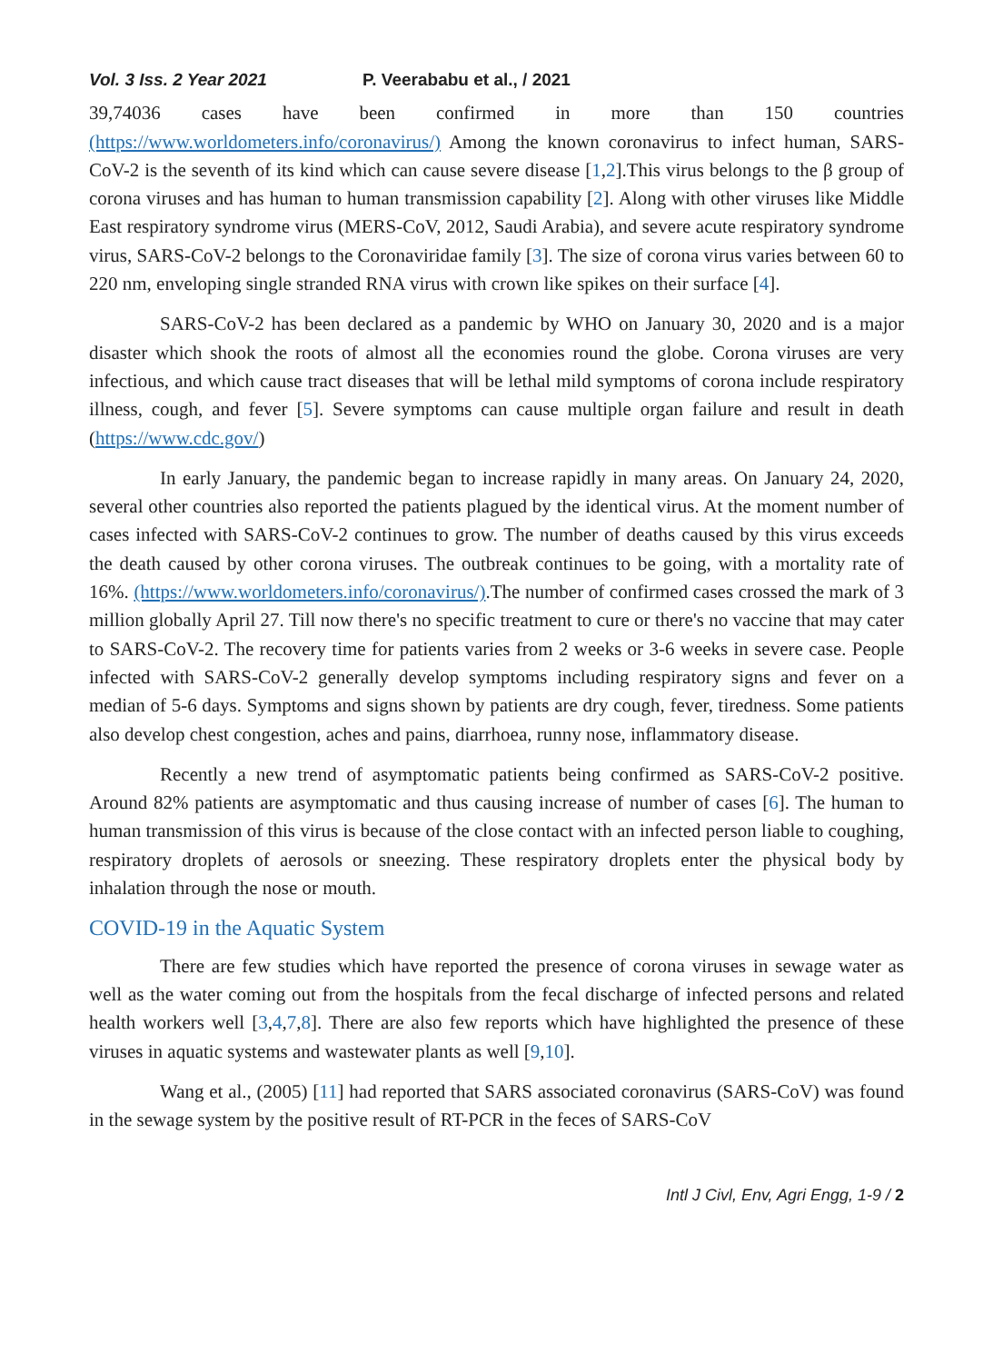Vol. 3 Iss. 2 Year 2021 P. Veerababu et al., / 2021
39,74036 cases have been confirmed in more than 150 countries (https://www.worldometers.info/coronavirus/) Among the known coronavirus to infect human, SARS-CoV-2 is the seventh of its kind which can cause severe disease [1,2].This virus belongs to the β group of corona viruses and has human to human transmission capability [2]. Along with other viruses like Middle East respiratory syndrome virus (MERS-CoV, 2012, Saudi Arabia), and severe acute respiratory syndrome virus, SARS-CoV-2 belongs to the Coronaviridae family [3]. The size of corona virus varies between 60 to 220 nm, enveloping single stranded RNA virus with crown like spikes on their surface [4].
SARS-CoV-2 has been declared as a pandemic by WHO on January 30, 2020 and is a major disaster which shook the roots of almost all the economies round the globe. Corona viruses are very infectious, and which cause tract diseases that will be lethal mild symptoms of corona include respiratory illness, cough, and fever [5]. Severe symptoms can cause multiple organ failure and result in death (https://www.cdc.gov/)
In early January, the pandemic began to increase rapidly in many areas. On January 24, 2020, several other countries also reported the patients plagued by the identical virus. At the moment number of cases infected with SARS-CoV-2 continues to grow. The number of deaths caused by this virus exceeds the death caused by other corona viruses. The outbreak continues to be going, with a mortality rate of 16%. (https://www.worldometers.info/coronavirus/).The number of confirmed cases crossed the mark of 3 million globally April 27. Till now there's no specific treatment to cure or there's no vaccine that may cater to SARS-CoV-2. The recovery time for patients varies from 2 weeks or 3-6 weeks in severe case. People infected with SARS-CoV-2 generally develop symptoms including respiratory signs and fever on a median of 5-6 days. Symptoms and signs shown by patients are dry cough, fever, tiredness. Some patients also develop chest congestion, aches and pains, diarrhoea, runny nose, inflammatory disease.
Recently a new trend of asymptomatic patients being confirmed as SARS-CoV-2 positive. Around 82% patients are asymptomatic and thus causing increase of number of cases [6]. The human to human transmission of this virus is because of the close contact with an infected person liable to coughing, respiratory droplets of aerosols or sneezing. These respiratory droplets enter the physical body by inhalation through the nose or mouth.
COVID-19 in the Aquatic System
There are few studies which have reported the presence of corona viruses in sewage water as well as the water coming out from the hospitals from the fecal discharge of infected persons and related health workers well [3,4,7,8]. There are also few reports which have highlighted the presence of these viruses in aquatic systems and wastewater plants as well [9,10].
Wang et al., (2005) [11] had reported that SARS associated coronavirus (SARS-CoV) was found in the sewage system by the positive result of RT-PCR in the feces of SARS-CoV
Intl J Civl, Env, Agri Engg, 1-9 / 2